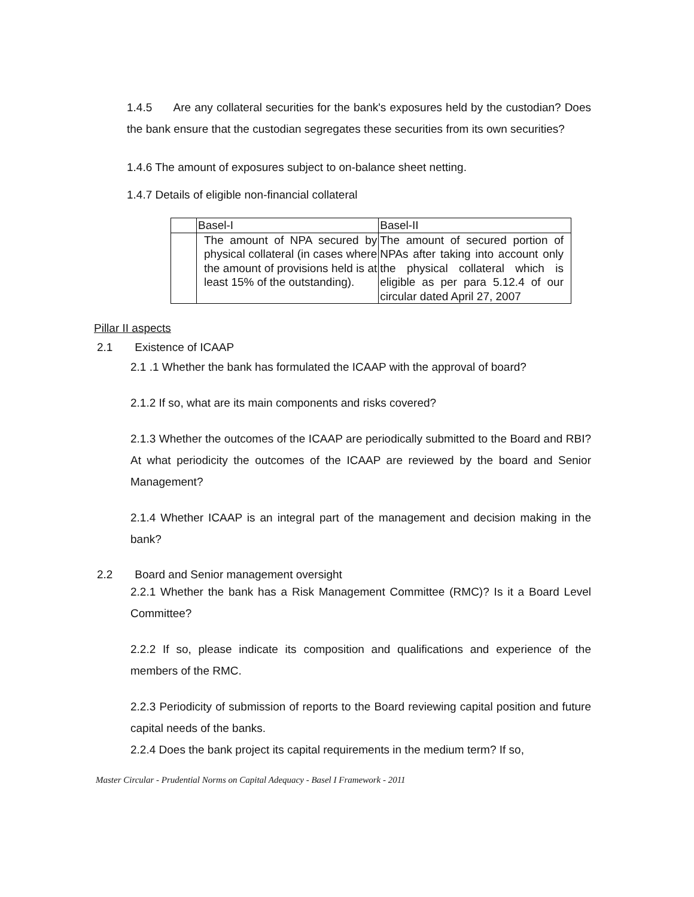1.4.5 Are any collateral securities for the bank's exposures held by the custodian? Does the bank ensure that the custodian segregates these securities from its own securities?
1.4.6 The amount of exposures subject to on-balance sheet netting.
1.4.7 Details of eligible non-financial collateral
| | Basel-I | Basel-II |
| | The amount of NPA secured by physical collateral (in cases where the amount of provisions held is at least 15% of the outstanding). | The amount of secured portion of NPAs after taking into account only the physical collateral which is eligible as per para 5.12.4 of our circular dated April 27, 2007 |
Pillar II aspects
2.1 Existence of ICAAP
2.1 .1 Whether the bank has formulated the ICAAP with the approval of board?
2.1.2 If so, what are its main components and risks covered?
2.1.3 Whether the outcomes of the ICAAP are periodically submitted to the Board and RBI? At what periodicity the outcomes of the ICAAP are reviewed by the board and Senior Management?
2.1.4 Whether ICAAP is an integral part of the management and decision making in the bank?
2.2 Board and Senior management oversight
2.2.1 Whether the bank has a Risk Management Committee (RMC)? Is it a Board Level Committee?
2.2.2 If so, please indicate its composition and qualifications and experience of the members of the RMC.
2.2.3 Periodicity of submission of reports to the Board reviewing capital position and future capital needs of the banks.
2.2.4 Does the bank project its capital requirements in the medium term? If so,
Master Circular - Prudential Norms on Capital Adequacy - Basel I Framework - 2011